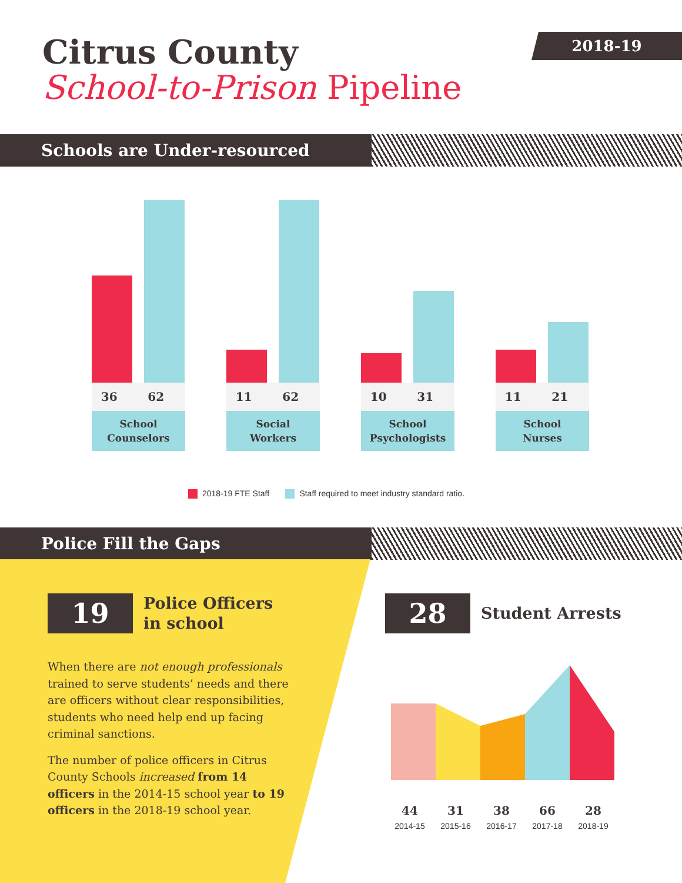2018-19
Citrus County
School-to-Prison Pipeline
Schools are Under-resourced
36 62
School
Counselors
11 62
Social
Workers
10 31
School
Psychologists
11 21
School
Nurses
2018-19 FTE Staff Staff required to meet industry standard ratio.
Police Fill the Gaps
19 Police Officers
in school
When there are not enough professionals trained to serve students’ needs and there are officers without clear responsibilities, students who need help end up facing criminal sanctions.
The number of police officers in Citrus County Schools increased from 14 officers in the 2014-15 school year to 19 officers in the 2018-19 school year.
28 Student Arrests
44
2014-15
31
2015-16
38
2016-17
66
2017-18
28
2018-19